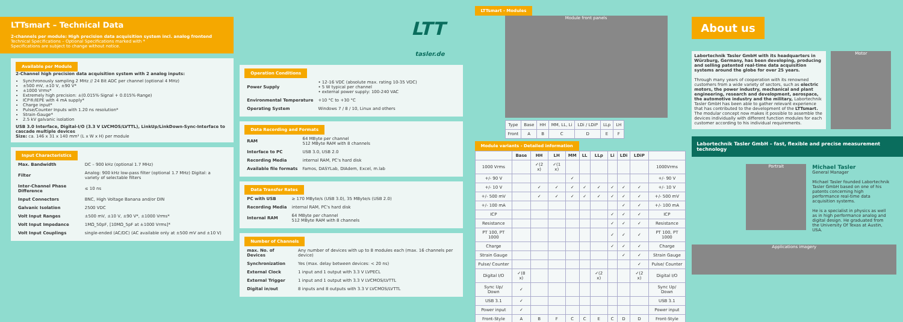LTTsmart – Technical Data
2-channels per module: High precision data acquisition system incl. analog frontend
Technical Specifications – Optional Specifications marked with *
Specifications are subject to change without notice.
Available per Module
2-Channel high precision data acquisition system with 2 analog inputs:
Synchronously sampling 2 MHz // 24 Bit ADC per channel (optional 4 MHz)
±500 mV, ±10 V, ±90 V*
±1000 Vrms*
Extremely high precision: ±(0.015%·Signal + 0.015%·Range)
ICP®/IEPE with 4 mA supply*
Charge input*
Pulse/Counter Inputs with 1.20 ns resolution*
Strain-Gauge*
2.5 kV galvanic isolation
USB 3.0 Interface, Digital-I/O (3.3 V LVCMOS/LVTTL), LinkUp/LinkDown-Sync-Interface to cascade multiple devices
Size: ca. 146 x 31 x 140 mm³ (L x W x H) per module
Input Characteristics
| Max. Bandwidth | DC – 900 kHz (optional 1.7 MHz) |
| Filter | Analog: 900 kHz low-pass filter (optional 1.7 MHz) Digital: a variety of selectable filters |
| Inter-Channel Phase Difference | ≤ 10 ns |
| Input Connectors | BNC, High Voltage Banana and/or DIN |
| Galvanic Isolation | 2500 VDC |
| Volt Input Ranges | ±500 mV, ±10 V, ±90 V*, ±1000 Vrms* |
| Volt Input Impedance | 1MΩ_50pF, [10MΩ_5pF at ±1000 Vrms]* |
| Volt Input Couplings | single-ended (AC/DC) (AC available only at ±500 mV and ±10 V) |
LTT
tasler.de
Operation Conditions
| Power Supply | • 12-16 VDC (absolute max. rating 10-35 VDC) • 5 W typical per channel • external power supply: 100-240 VAC |
| Environmental Temperature | +10 °C to +30 °C |
| Operating System | Windows 7 / 8 / 10, Linux and others |
Data Recording and Formats
| RAM | 64 MByte per channel 512 MByte RAM with 8 channels |
| Interface to PC | USB 3.0, USB 2.0 |
| Recording Media | internal RAM, PC's hard disk |
| Available file formats | Famos, DASYLab, DIAdem, Excel, m.lab |
Data Transfer Rates
| PC with USB | ≥ 170 MByte/s (USB 3.0), 35 MByte/s (USB 2.0) |
| Recording Media | internal RAM, PC's hard disk |
| Internal RAM | 64 MByte per channel 512 MByte RAM with 8 channels |
Number of Channels
| max. No. of Devices | Any number of devices with up to 8 modules each (max. 16 channels per device) |
| Synchronization | Yes (max. delay between devices: < 20 ns) |
| External Clock | 1 input and 1 output with 3.3 V LVPECL |
| External Trigger | 1 input and 1 output with 3.3 V LVCMOS/LVTTL |
| Digital in/out | 8 inputs and 8 outputs with 3.3 V LVCMOS/LVTTL |
LTTsmart - Modules
Module front panels
| Type | Base | HH | MM, LL, Li | LDi / LDiP | LLp | LH |
| Front | A | B | C | D | E | F |
Module variants - Detailed information
| | Base | HH | LH | MM | LL | LLp | Li | LDi | LDiP | |
| --- | --- | --- | --- | --- | --- | --- | --- | --- | --- | --- |
| 1000 Vrms | | ✓(2 x) | ✓(1 x) | | | | | | | 1000Vrms |
| +/- 90 V | | | | ✓ | | | | | | +/- 90 V |
| +/- 10 V | | ✓ | ✓ | ✓ | ✓ | ✓ | ✓ | ✓ | ✓ | +/- 10 V |
| +/- 500 mV | | ✓ | ✓ | ✓ | ✓ | ✓ | ✓ | ✓ | ✓ | +/- 500 mV |
| +/- 100 mA | | | | | | | | ✓ | ✓ | +/- 100 mA |
| ICP | | | | | | | ✓ | ✓ | ✓ | ICP |
| Resistance | | | | | | | ✓ | ✓ | ✓ | Resistance |
| PT 100, PT 1000 | | | | | | | ✓ | ✓ | ✓ | PT 100, PT 1000 |
| Charge | | | | | | | ✓ | ✓ | ✓ | Charge |
| Strain Gauge | | | | | | | | ✓ | ✓ | Strain Gauge |
| Pulse/ Counter | | | | | | | | | ✓ | Pulse/ Counter |
| Digital I/O | ✓(8 x) | | | | | ✓(2 x) | | | ✓(2 x) | Digital I/O |
| Sync Up/ Down | ✓ | | | | | | | | | Sync Up/ Down |
| USB 3.1 | ✓ | | | | | | | | | USB 3.1 |
| Power input | ✓ | | | | | | | | | Power input |
| Front-Style | A | B | F | C | C | E | C | D | D | Front-Style |
About us
Labortechnik Tasler GmbH with its headquarters in Würzburg, Germany, has been developing, producing and selling patented real-time data acquisition systems around the globe for over 25 years.
Through many years of cooperation with its renowned customers from a wide variety of sectors, such as electric motors, the power industry, mechanical and plant engineering, research and development, aerospace, the automotive industry and the military, Labortechnik Tasler GmbH has been able to gather relevant experience that has contributed to the development of the LTTsmart. The modular concept now makes it possible to assemble the devices individually with different function modules for each customer according to his individual requirements.
Motor
Labortechnik Tasler GmbH – fast, flexible and precise measurement technology
Portrait
Michael Tasler
General Manager
Michael Tasler founded Labortechnik Tasler GmbH based on one of his patents concerning high performance real-time data acquisition systems.
He is a specialist in physics as well as in high performance analog and digital design. He graduated from the University Of Texas at Austin, USA.
Applications imagery